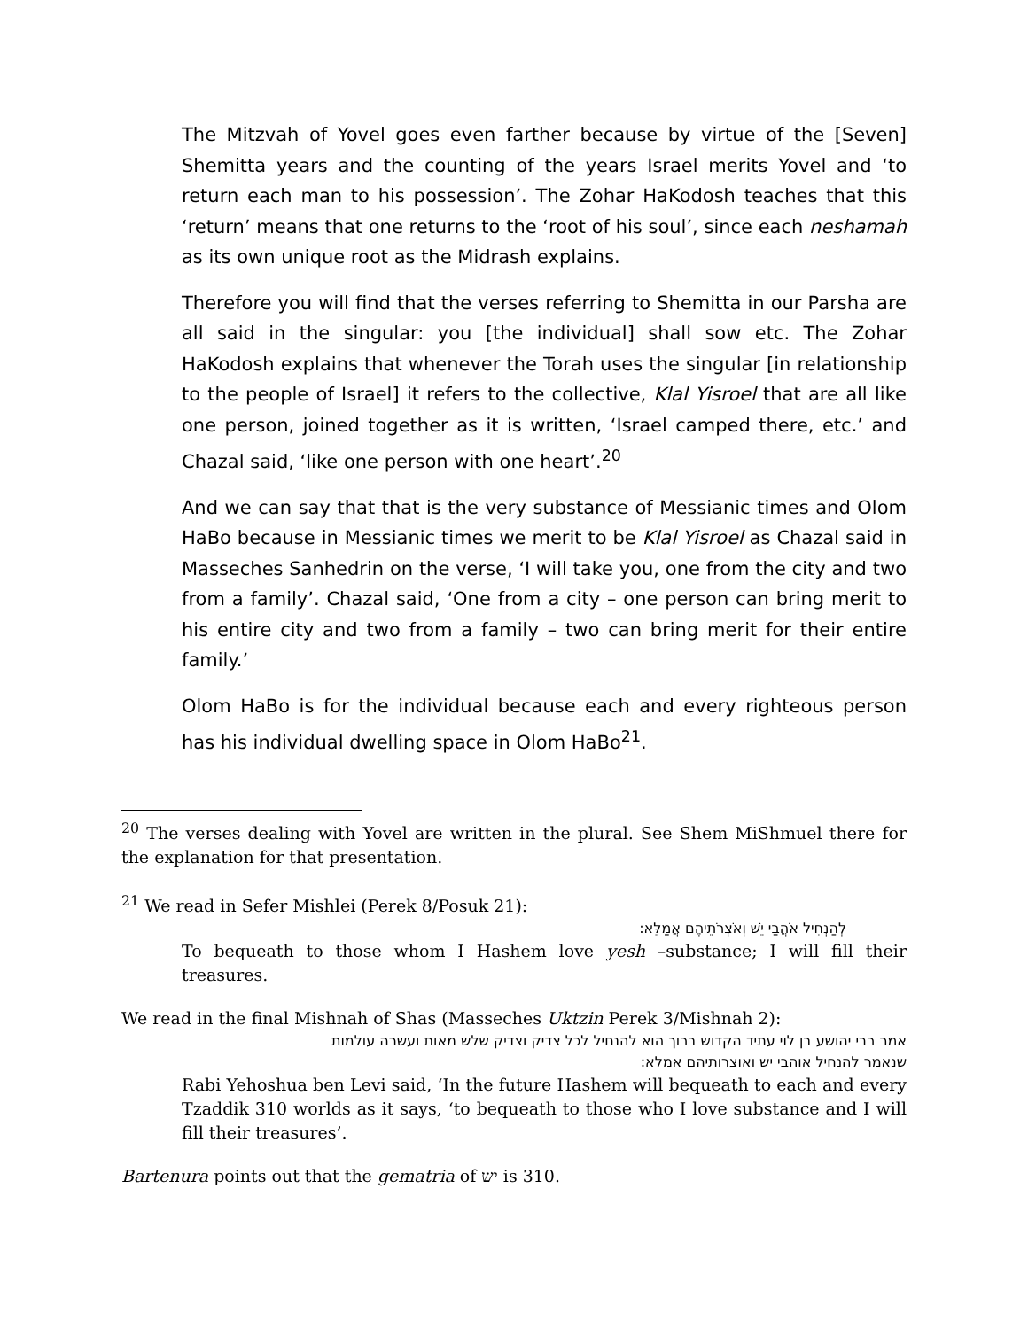The Mitzvah of Yovel goes even farther because by virtue of the [Seven] Shemitta years and the counting of the years Israel merits Yovel and ‘to return each man to his possession’. The Zohar HaKodosh teaches that this ‘return’ means that one returns to the ‘root of his soul’, since each neshamah as its own unique root as the Midrash explains.
Therefore you will find that the verses referring to Shemitta in our Parsha are all said in the singular: you [the individual] shall sow etc. The Zohar HaKodosh explains that whenever the Torah uses the singular [in relationship to the people of Israel] it refers to the collective, Klal Yisroel that are all like one person, joined together as it is written, ‘Israel camped there, etc.’ and Chazal said, ‘like one person with one heart’.<sup>20</sup>
And we can say that that is the very substance of Messianic times and Olom HaBo because in Messianic times we merit to be Klal Yisroel as Chazal said in Masseches Sanhedrin on the verse, ‘I will take you, one from the city and two from a family’. Chazal said, ‘One from a city – one person can bring merit to his entire city and two from a family – two can bring merit for their entire family.’
Olom HaBo is for the individual because each and every righteous person has his individual dwelling space in Olom HaBo<sup>21</sup>.
<sup>20</sup> The verses dealing with Yovel are written in the plural. See Shem MiShmuel there for the explanation for that presentation.
<sup>21</sup> We read in Sefer Mishlei (Perek 8/Posuk 21):
לְהַנְחִיל אֹהֲבַי יֵשׁ וְאֹצְרֹתֵיהֶם אֲמַלֵּא:
To bequeath to those whom I Hashem love yesh –substance; I will fill their treasures.
We read in the final Mishnah of Shas (Masseches Uktzin Perek 3/Mishnah 2):
אמר רבי יהושע בן לוי עתיד הקדוש ברוך הוא להנחיל לכל צדיק וצדיק שלש מאות ועשרה עולמות
שנאמר להנחיל אוהבי יש ואוצרותיהם אמלא:
Rabi Yehoshua ben Levi said, ‘In the future Hashem will bequeath to each and every Tzaddik 310 worlds as it says, ‘to bequeath to those who I love substance and I will fill their treasures’.
Bartenura points out that the gematria of יש is 310.